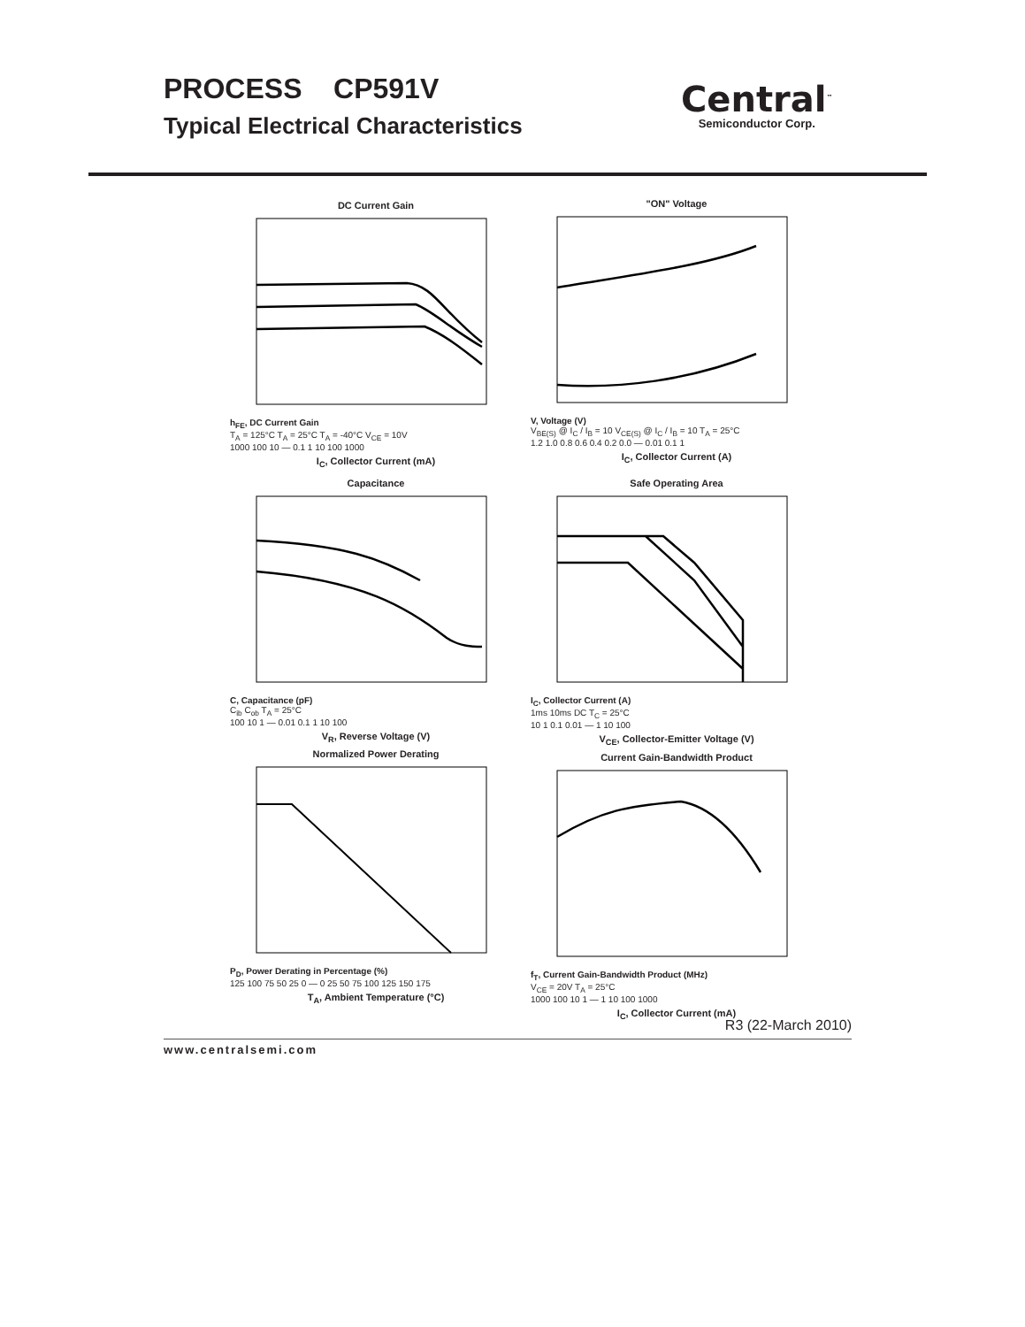PROCESS CP591V
Typical Electrical Characteristics
Central<sup>™</sup>
Semiconductor Corp.
DC Current Gain
h<sub>FE</sub>, DC Current Gain
T<sub>A</sub> = 125°C T<sub>A</sub> = 25°C T<sub>A</sub> = -40°C V<sub>CE</sub> = 10V
1000 100 10 — 0.1 1 10 100 1000
I<sub>C</sub>, Collector Current (mA)
"ON" Voltage
V, Voltage (V)
V<sub>BE(S)</sub> @ I<sub>C</sub> / I<sub>B</sub> = 10 V<sub>CE(S)</sub> @ I<sub>C</sub> / I<sub>B</sub> = 10 T<sub>A</sub> = 25°C
1.2 1.0 0.8 0.6 0.4 0.2 0.0 — 0.01 0.1 1
I<sub>C</sub>, Collector Current (A)
Capacitance
C, Capacitance (pF)
C<sub>ib</sub> C<sub>ob</sub> T<sub>A</sub> = 25°C
100 10 1 — 0.01 0.1 1 10 100
V<sub>R</sub>, Reverse Voltage (V)
Safe Operating Area
I<sub>C</sub>, Collector Current (A)
1ms 10ms DC T<sub>C</sub> = 25°C
10 1 0.1 0.01 — 1 10 100
V<sub>CE</sub>, Collector-Emitter Voltage (V)
Normalized Power Derating
P<sub>D</sub>, Power Derating in Percentage (%)
125 100 75 50 25 0 — 0 25 50 75 100 125 150 175
T<sub>A</sub>, Ambient Temperature (°C)
Current Gain-Bandwidth Product
f<sub>T</sub>, Current Gain-Bandwidth Product (MHz)
V<sub>CE</sub> = 20V T<sub>A</sub> = 25°C
1000 100 10 1 — 1 10 100 1000
I<sub>C</sub>, Collector Current (mA)
R3 (22-March 2010)
www.centralsemi.com